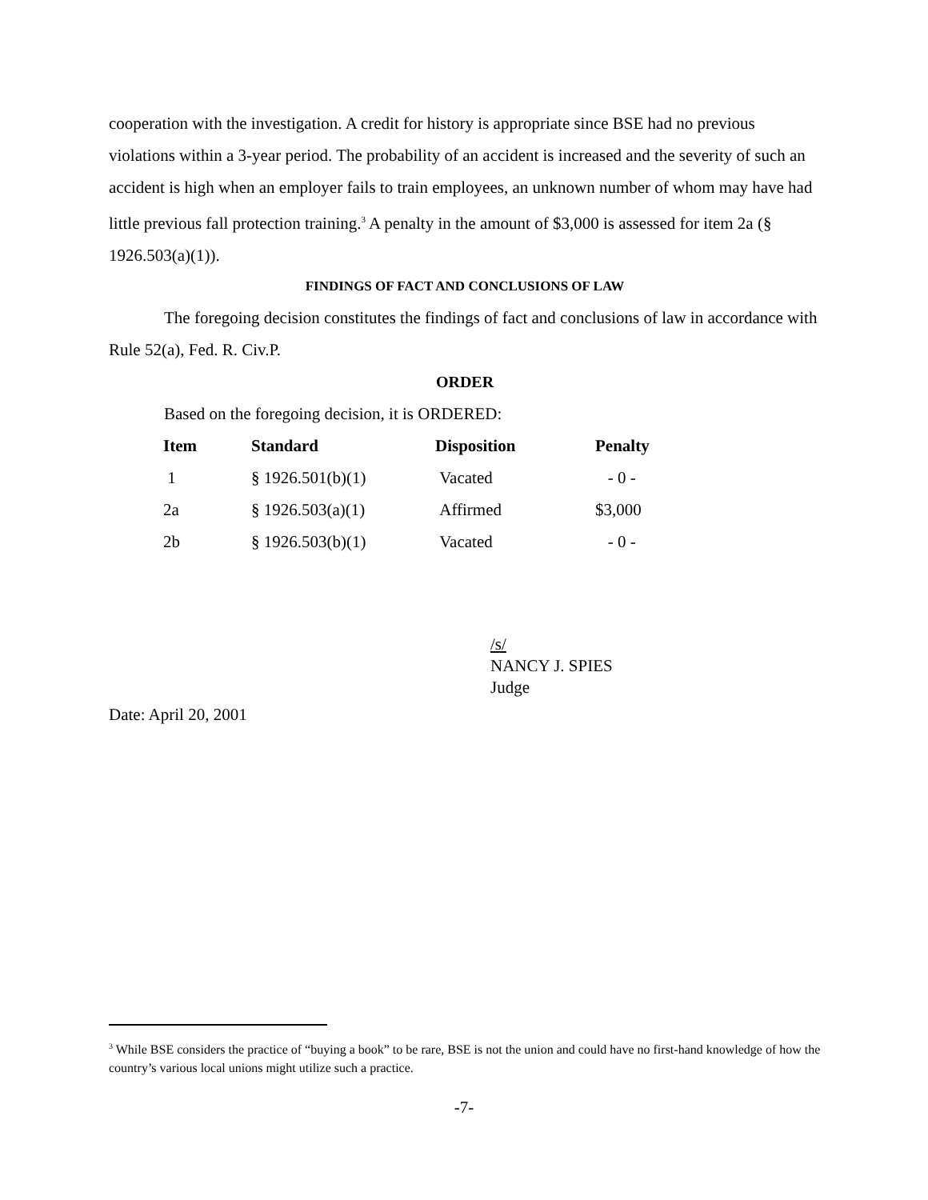cooperation with the investigation. A credit for history is appropriate since BSE had no previous violations within a 3-year period. The probability of an accident is increased and the severity of such an accident is high when an employer fails to train employees, an unknown number of whom may have had little previous fall protection training.<sup>3</sup> A penalty in the amount of $3,000 is assessed for item 2a (§ 1926.503(a)(1)).
FINDINGS OF FACT AND CONCLUSIONS OF LAW
The foregoing decision constitutes the findings of fact and conclusions of law in accordance with Rule 52(a), Fed. R. Civ.P.
ORDER
Based on the foregoing decision, it is ORDERED:
| Item | Standard | Disposition | Penalty |
| --- | --- | --- | --- |
| 1 | § 1926.501(b)(1) | Vacated | - 0 - |
| 2a | § 1926.503(a)(1) | Affirmed | $3,000 |
| 2b | § 1926.503(b)(1) | Vacated | - 0 - |
/s/
NANCY J. SPIES
Judge
Date: April 20, 2001
<sup>3</sup> While BSE considers the practice of “buying a book” to be rare, BSE is not the union and could have no first-hand knowledge of how the country’s various local unions might utilize such a practice.
-7-